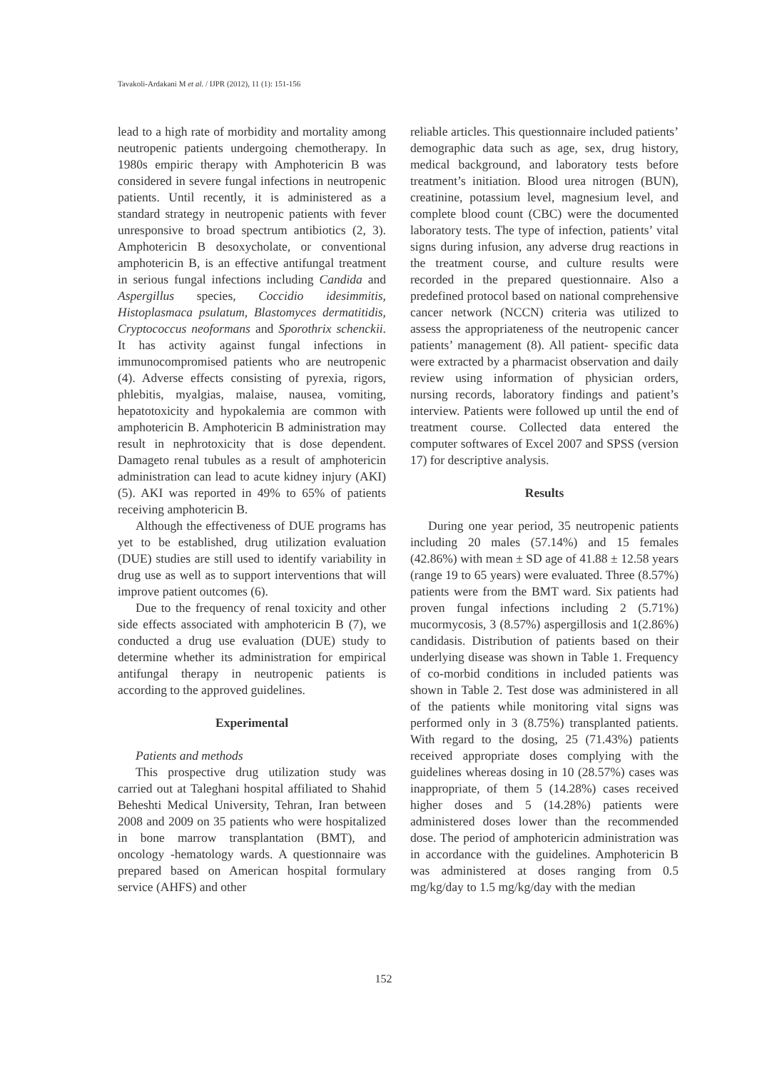Tavakoli-Ardakani M et al. / IJPR (2012), 11 (1): 151-156
lead to a high rate of morbidity and mortality among neutropenic patients undergoing chemotherapy. In 1980s empiric therapy with Amphotericin B was considered in severe fungal infections in neutropenic patients. Until recently, it is administered as a standard strategy in neutropenic patients with fever unresponsive to broad spectrum antibiotics (2, 3). Amphotericin B desoxycholate, or conventional amphotericin B, is an effective antifungal treatment in serious fungal infections including Candida and Aspergillus species, Coccidio idesimmitis, Histoplasmaca psulatum, Blastomyces dermatitidis, Cryptococcus neoformans and Sporothrix schenckii. It has activity against fungal infections in immunocompromised patients who are neutropenic (4). Adverse effects consisting of pyrexia, rigors, phlebitis, myalgias, malaise, nausea, vomiting, hepatotoxicity and hypokalemia are common with amphotericin B. Amphotericin B administration may result in nephrotoxicity that is dose dependent. Damageto renal tubules as a result of amphotericin administration can lead to acute kidney injury (AKI) (5). AKI was reported in 49% to 65% of patients receiving amphotericin B.
Although the effectiveness of DUE programs has yet to be established, drug utilization evaluation (DUE) studies are still used to identify variability in drug use as well as to support interventions that will improve patient outcomes (6).
Due to the frequency of renal toxicity and other side effects associated with amphotericin B (7), we conducted a drug use evaluation (DUE) study to determine whether its administration for empirical antifungal therapy in neutropenic patients is according to the approved guidelines.
Experimental
Patients and methods
This prospective drug utilization study was carried out at Taleghani hospital affiliated to Shahid Beheshti Medical University, Tehran, Iran between 2008 and 2009 on 35 patients who were hospitalized in bone marrow transplantation (BMT), and oncology -hematology wards. A questionnaire was prepared based on American hospital formulary service (AHFS) and other
reliable articles. This questionnaire included patients’ demographic data such as age, sex, drug history, medical background, and laboratory tests before treatment’s initiation. Blood urea nitrogen (BUN), creatinine, potassium level, magnesium level, and complete blood count (CBC) were the documented laboratory tests. The type of infection, patients’ vital signs during infusion, any adverse drug reactions in the treatment course, and culture results were recorded in the prepared questionnaire. Also a predefined protocol based on national comprehensive cancer network (NCCN) criteria was utilized to assess the appropriateness of the neutropenic cancer patients’ management (8). All patient- specific data were extracted by a pharmacist observation and daily review using information of physician orders, nursing records, laboratory findings and patient’s interview. Patients were followed up until the end of treatment course. Collected data entered the computer softwares of Excel 2007 and SPSS (version 17) for descriptive analysis.
Results
During one year period, 35 neutropenic patients including 20 males (57.14%) and 15 females (42.86%) with mean ± SD age of 41.88 ± 12.58 years (range 19 to 65 years) were evaluated. Three (8.57%) patients were from the BMT ward. Six patients had proven fungal infections including 2 (5.71%) mucormycosis, 3 (8.57%) aspergillosis and 1(2.86%) candidasis. Distribution of patients based on their underlying disease was shown in Table 1. Frequency of co-morbid conditions in included patients was shown in Table 2. Test dose was administered in all of the patients while monitoring vital signs was performed only in 3 (8.75%) transplanted patients. With regard to the dosing, 25 (71.43%) patients received appropriate doses complying with the guidelines whereas dosing in 10 (28.57%) cases was inappropriate, of them 5 (14.28%) cases received higher doses and 5 (14.28%) patients were administered doses lower than the recommended dose. The period of amphotericin administration was in accordance with the guidelines. Amphotericin B was administered at doses ranging from 0.5 mg/kg/day to 1.5 mg/kg/day with the median
152